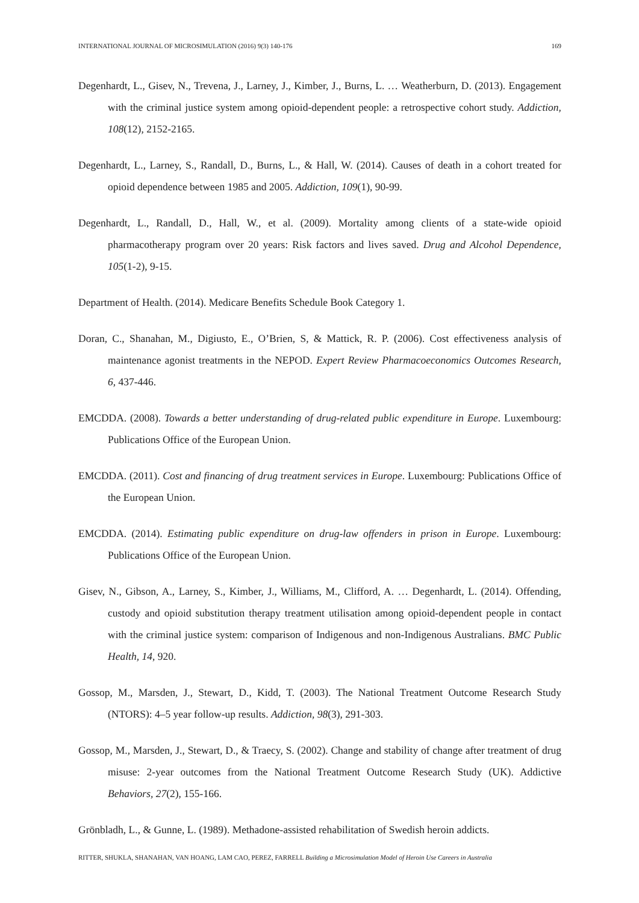INTERNATIONAL JOURNAL OF MICROSIMULATION (2016) 9(3) 140-176 169
Degenhardt, L., Gisev, N., Trevena, J., Larney, J., Kimber, J., Burns, L. … Weatherburn, D. (2013). Engagement with the criminal justice system among opioid-dependent people: a retrospective cohort study. Addiction, 108(12), 2152-2165.
Degenhardt, L., Larney, S., Randall, D., Burns, L., & Hall, W. (2014). Causes of death in a cohort treated for opioid dependence between 1985 and 2005. Addiction, 109(1), 90-99.
Degenhardt, L., Randall, D., Hall, W., et al. (2009). Mortality among clients of a state-wide opioid pharmacotherapy program over 20 years: Risk factors and lives saved. Drug and Alcohol Dependence, 105(1-2), 9-15.
Department of Health. (2014). Medicare Benefits Schedule Book Category 1.
Doran, C., Shanahan, M., Digiusto, E., O’Brien, S, & Mattick, R. P. (2006). Cost effectiveness analysis of maintenance agonist treatments in the NEPOD. Expert Review Pharmacoeconomics Outcomes Research, 6, 437-446.
EMCDDA. (2008). Towards a better understanding of drug-related public expenditure in Europe. Luxembourg: Publications Office of the European Union.
EMCDDA. (2011). Cost and financing of drug treatment services in Europe. Luxembourg: Publications Office of the European Union.
EMCDDA. (2014). Estimating public expenditure on drug-law offenders in prison in Europe. Luxembourg: Publications Office of the European Union.
Gisev, N., Gibson, A., Larney, S., Kimber, J., Williams, M., Clifford, A. … Degenhardt, L. (2014). Offending, custody and opioid substitution therapy treatment utilisation among opioid-dependent people in contact with the criminal justice system: comparison of Indigenous and non-Indigenous Australians. BMC Public Health, 14, 920.
Gossop, M., Marsden, J., Stewart, D., Kidd, T. (2003). The National Treatment Outcome Research Study (NTORS): 4–5 year follow-up results. Addiction, 98(3), 291-303.
Gossop, M., Marsden, J., Stewart, D., & Traecy, S. (2002). Change and stability of change after treatment of drug misuse: 2-year outcomes from the National Treatment Outcome Research Study (UK). Addictive Behaviors, 27(2), 155-166.
Grönbladh, L., & Gunne, L. (1989). Methadone-assisted rehabilitation of Swedish heroin addicts.
RITTER, SHUKLA, SHANAHAN, VAN HOANG, LAM CAO, PEREZ, FARRELL Building a Microsimulation Model of Heroin Use Careers in Australia